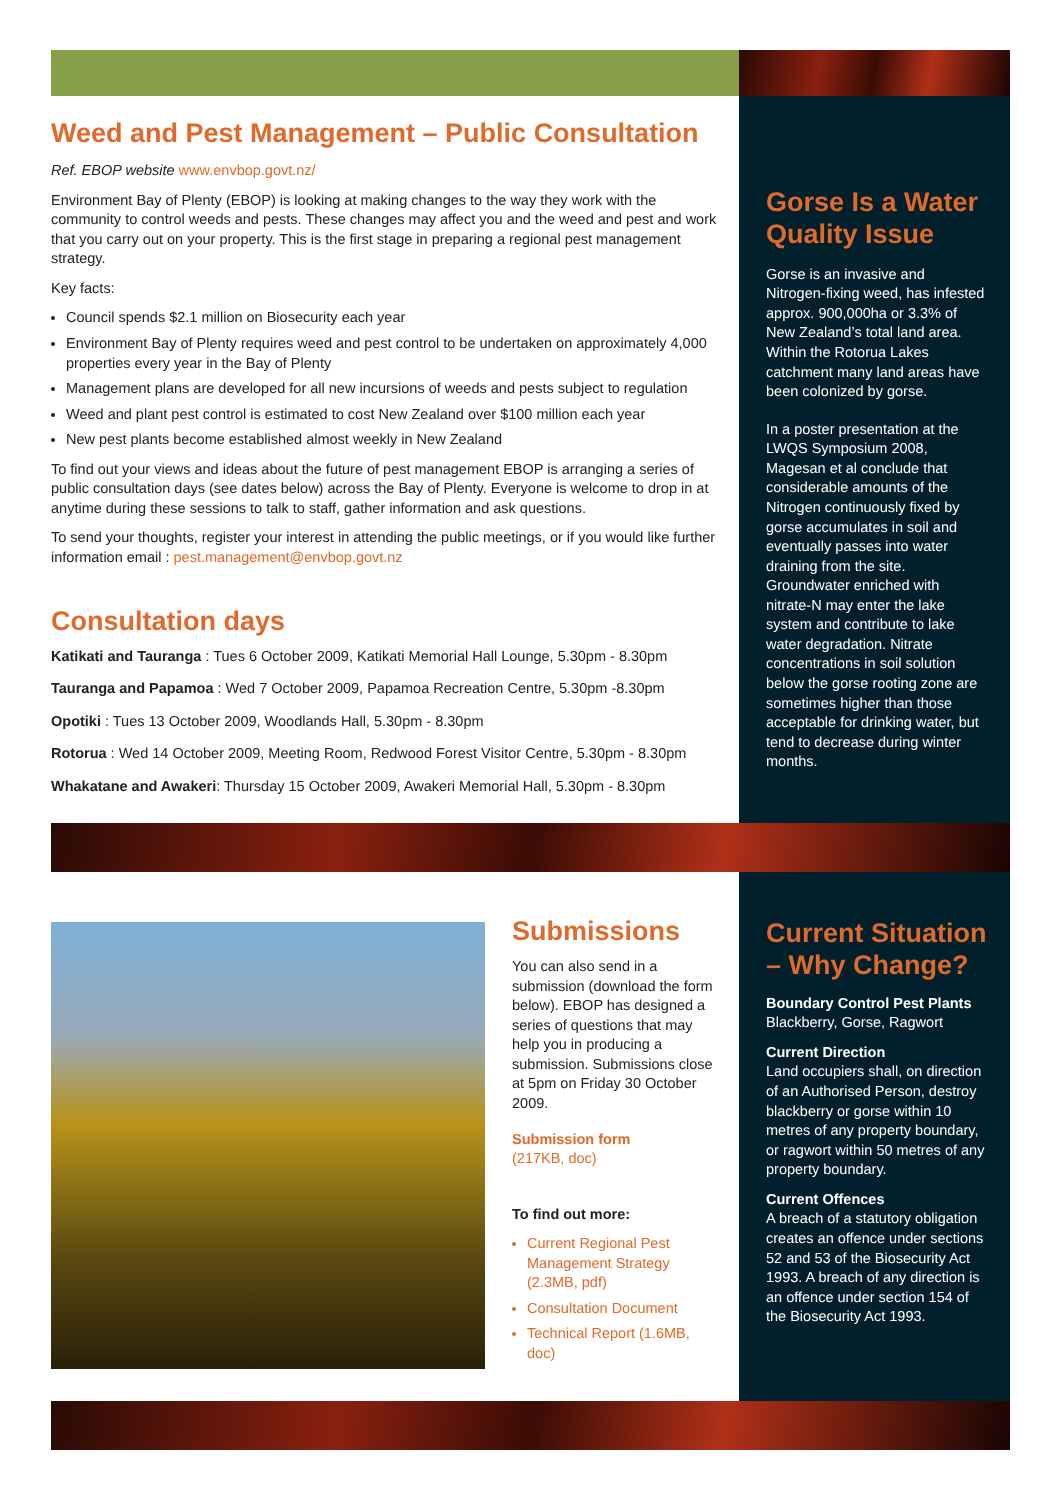Weed and Pest Management – Public Consultation
Ref. EBOP website www.envbop.govt.nz/
Environment Bay of Plenty (EBOP) is looking at making changes to the way they work with the community to control weeds and pests. These changes may affect you and the weed and pest and work that you carry out on your property. This is the first stage in preparing a regional pest management strategy.
Key facts:
Council spends $2.1 million on Biosecurity each year
Environment Bay of Plenty requires weed and pest control to be undertaken on approximately 4,000 properties every year in the Bay of Plenty
Management plans are developed for all new incursions of weeds and pests subject to regulation
Weed and plant pest control is estimated to cost New Zealand over $100 million each year
New pest plants become established almost weekly in New Zealand
To find out your views and ideas about the future of pest management EBOP is arranging a series of public consultation days (see dates below) across the Bay of Plenty. Everyone is welcome to drop in at anytime during these sessions to talk to staff, gather information and ask questions.
To send your thoughts, register your interest in attending the public meetings, or if you would like further information email : pest.management@envbop.govt.nz
Consultation days
Katikati and Tauranga : Tues 6 October 2009, Katikati Memorial Hall Lounge, 5.30pm - 8.30pm
Tauranga and Papamoa : Wed 7 October 2009, Papamoa Recreation Centre, 5.30pm -8.30pm
Opotiki : Tues 13 October 2009, Woodlands Hall, 5.30pm - 8.30pm
Rotorua : Wed 14 October 2009, Meeting Room, Redwood Forest Visitor Centre, 5.30pm - 8.30pm
Whakatane and Awakeri: Thursday 15 October 2009, Awakeri Memorial Hall, 5.30pm - 8.30pm
Gorse Is a Water Quality Issue
Gorse is an invasive and Nitrogen-fixing weed, has infested approx. 900,000ha or 3.3% of New Zealand’s total land area. Within the Rotorua Lakes catchment many land areas have been colonized by gorse.
In a poster presentation at the LWQS Symposium 2008, Magesan et al conclude that considerable amounts of the Nitrogen continuously fixed by gorse accumulates in soil and eventually passes into water draining from the site. Groundwater enriched with nitrate-N may enter the lake system and contribute to lake water degradation. Nitrate concentrations in soil solution below the gorse rooting zone are sometimes higher than those acceptable for drinking water, but tend to decrease during winter months.
Submissions
You can also send in a submission (download the form below). EBOP has designed a series of questions that may help you in producing a submission. Submissions close at 5pm on Friday 30 October 2009.
Submission form
(217KB, doc)
To find out more:
Current Regional Pest Management Strategy (2.3MB, pdf)
Consultation Document
Technical Report (1.6MB, doc)
Current Situation – Why Change?
Boundary Control Pest Plants
Blackberry, Gorse, Ragwort
Current Direction
Land occupiers shall, on direction of an Authorised Person, destroy blackberry or gorse within 10 metres of any property boundary, or ragwort within 50 metres of any property boundary.
Current Offences
A breach of a statutory obligation creates an offence under sections 52 and 53 of the Biosecurity Act 1993. A breach of any direction is an offence under section 154 of the Biosecurity Act 1993.